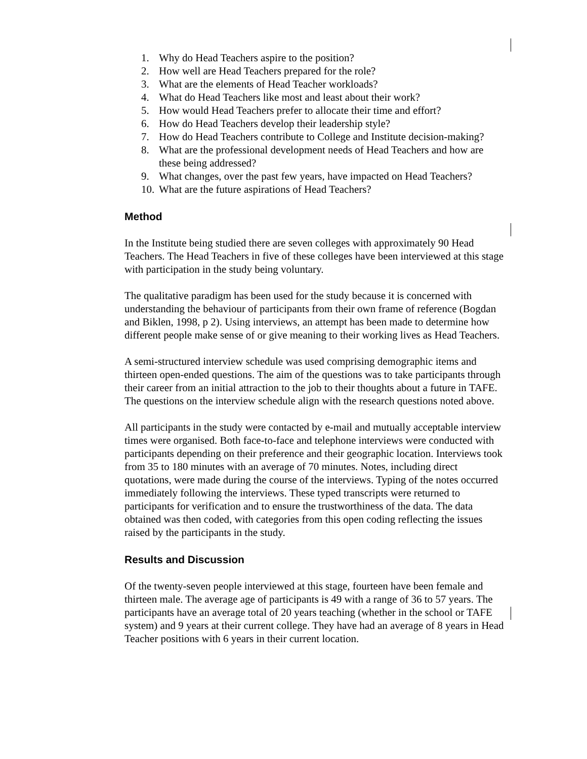1. Why do Head Teachers aspire to the position?
2. How well are Head Teachers prepared for the role?
3. What are the elements of Head Teacher workloads?
4. What do Head Teachers like most and least about their work?
5. How would Head Teachers prefer to allocate their time and effort?
6. How do Head Teachers develop their leadership style?
7. How do Head Teachers contribute to College and Institute decision-making?
8. What are the professional development needs of Head Teachers and how are these being addressed?
9. What changes, over the past few years, have impacted on Head Teachers?
10. What are the future aspirations of Head Teachers?
Method
In the Institute being studied there are seven colleges with approximately 90 Head Teachers. The Head Teachers in five of these colleges have been interviewed at this stage with participation in the study being voluntary.
The qualitative paradigm has been used for the study because it is concerned with understanding the behaviour of participants from their own frame of reference (Bogdan and Biklen, 1998, p 2). Using interviews, an attempt has been made to determine how different people make sense of or give meaning to their working lives as Head Teachers.
A semi-structured interview schedule was used comprising demographic items and thirteen open-ended questions. The aim of the questions was to take participants through their career from an initial attraction to the job to their thoughts about a future in TAFE. The questions on the interview schedule align with the research questions noted above.
All participants in the study were contacted by e-mail and mutually acceptable interview times were organised. Both face-to-face and telephone interviews were conducted with participants depending on their preference and their geographic location. Interviews took from 35 to 180 minutes with an average of 70 minutes. Notes, including direct quotations, were made during the course of the interviews. Typing of the notes occurred immediately following the interviews. These typed transcripts were returned to participants for verification and to ensure the trustworthiness of the data. The data obtained was then coded, with categories from this open coding reflecting the issues raised by the participants in the study.
Results and Discussion
Of the twenty-seven people interviewed at this stage, fourteen have been female and thirteen male. The average age of participants is 49 with a range of 36 to 57 years. The participants have an average total of 20 years teaching (whether in the school or TAFE system) and 9 years at their current college. They have had an average of 8 years in Head Teacher positions with 6 years in their current location.